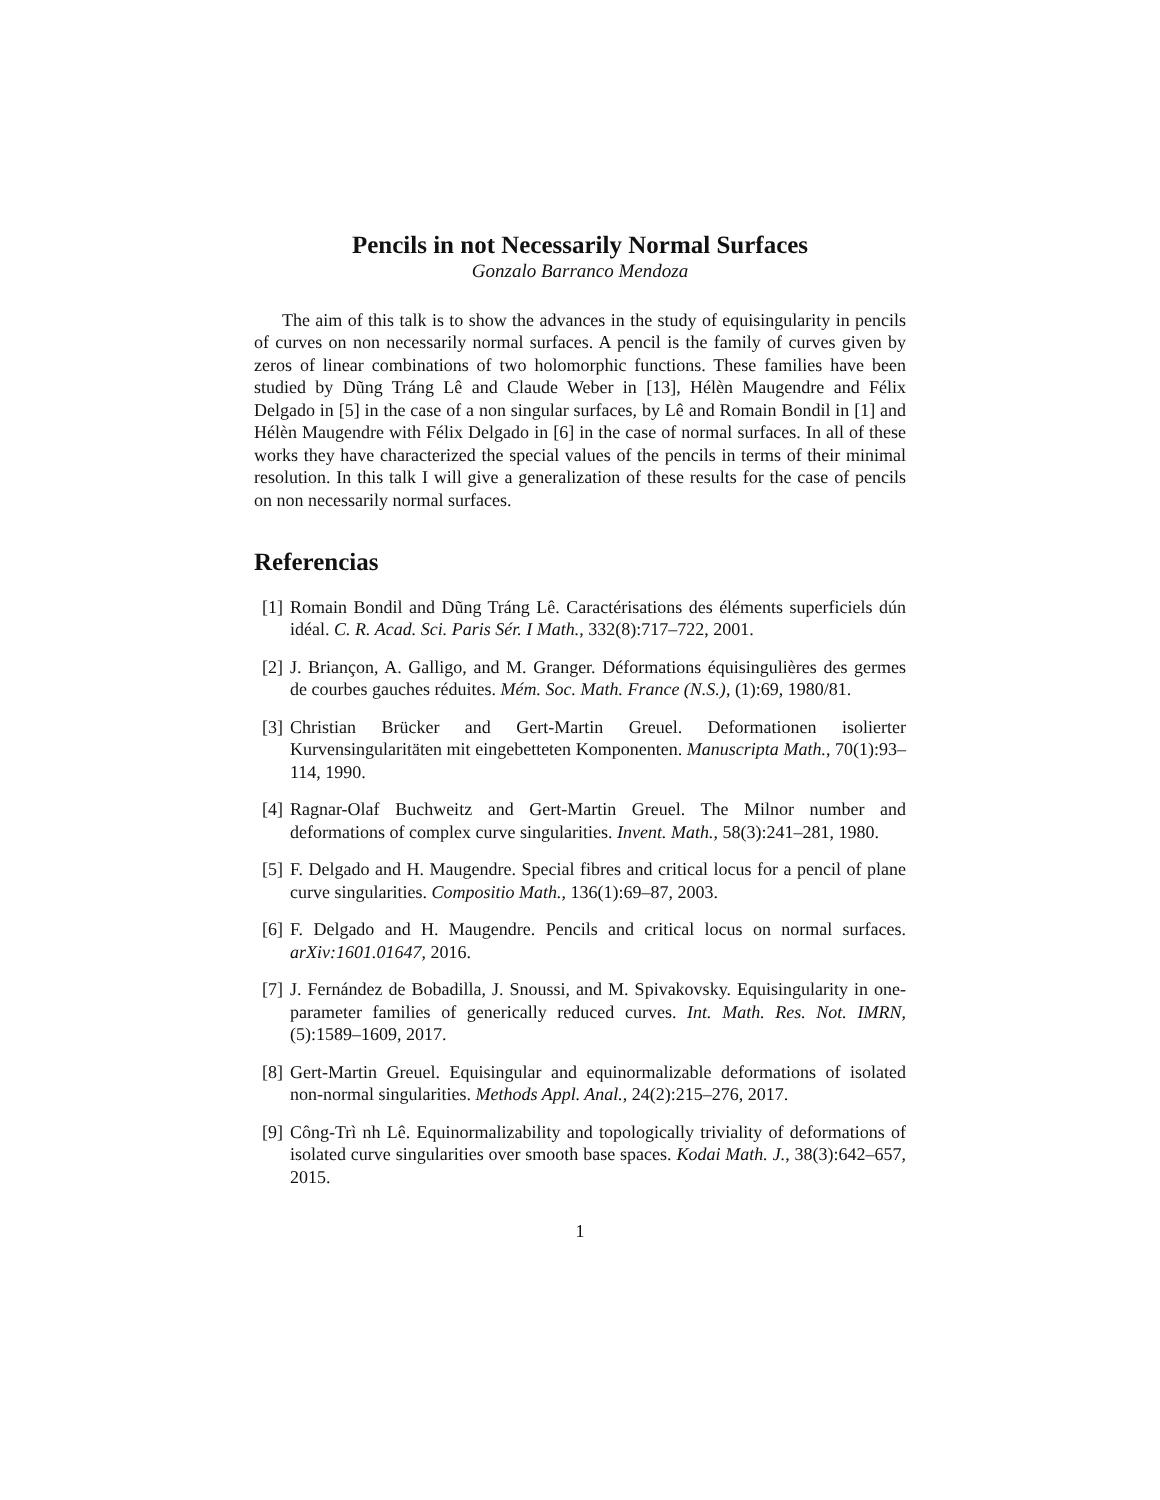Pencils in not Necessarily Normal Surfaces
Gonzalo Barranco Mendoza
The aim of this talk is to show the advances in the study of equisingularity in pencils of curves on non necessarily normal surfaces. A pencil is the family of curves given by zeros of linear combinations of two holomorphic functions. These families have been studied by Dũng Tráng Lê and Claude Weber in [13], Hélèn Maugendre and Félix Delgado in [5] in the case of a non singular surfaces, by Lê and Romain Bondil in [1] and Hélèn Maugendre with Félix Delgado in [6] in the case of normal surfaces. In all of these works they have characterized the special values of the pencils in terms of their minimal resolution. In this talk I will give a generalization of these results for the case of pencils on non necessarily normal surfaces.
Referencias
[1] Romain Bondil and Dũng Tráng Lê. Caractérisations des éléments superficiels dún idéal. C. R. Acad. Sci. Paris Sér. I Math., 332(8):717–722, 2001.
[2] J. Briançon, A. Galligo, and M. Granger. Déformations équisingulières des germes de courbes gauches réduites. Mém. Soc. Math. France (N.S.), (1):69, 1980/81.
[3] Christian Brücker and Gert-Martin Greuel. Deformationen isolierter Kurvensingularitäten mit eingebetteten Komponenten. Manuscripta Math., 70(1):93–114, 1990.
[4] Ragnar-Olaf Buchweitz and Gert-Martin Greuel. The Milnor number and deformations of complex curve singularities. Invent. Math., 58(3):241–281, 1980.
[5] F. Delgado and H. Maugendre. Special fibres and critical locus for a pencil of plane curve singularities. Compositio Math., 136(1):69–87, 2003.
[6] F. Delgado and H. Maugendre. Pencils and critical locus on normal surfaces. arXiv:1601.01647, 2016.
[7] J. Fernández de Bobadilla, J. Snoussi, and M. Spivakovsky. Equisingularity in one-parameter families of generically reduced curves. Int. Math. Res. Not. IMRN, (5):1589–1609, 2017.
[8] Gert-Martin Greuel. Equisingular and equinormalizable deformations of isolated non-normal singularities. Methods Appl. Anal., 24(2):215–276, 2017.
[9] Công-Trì nh Lê. Equinormalizability and topologically triviality of deformations of isolated curve singularities over smooth base spaces. Kodai Math. J., 38(3):642–657, 2015.
1